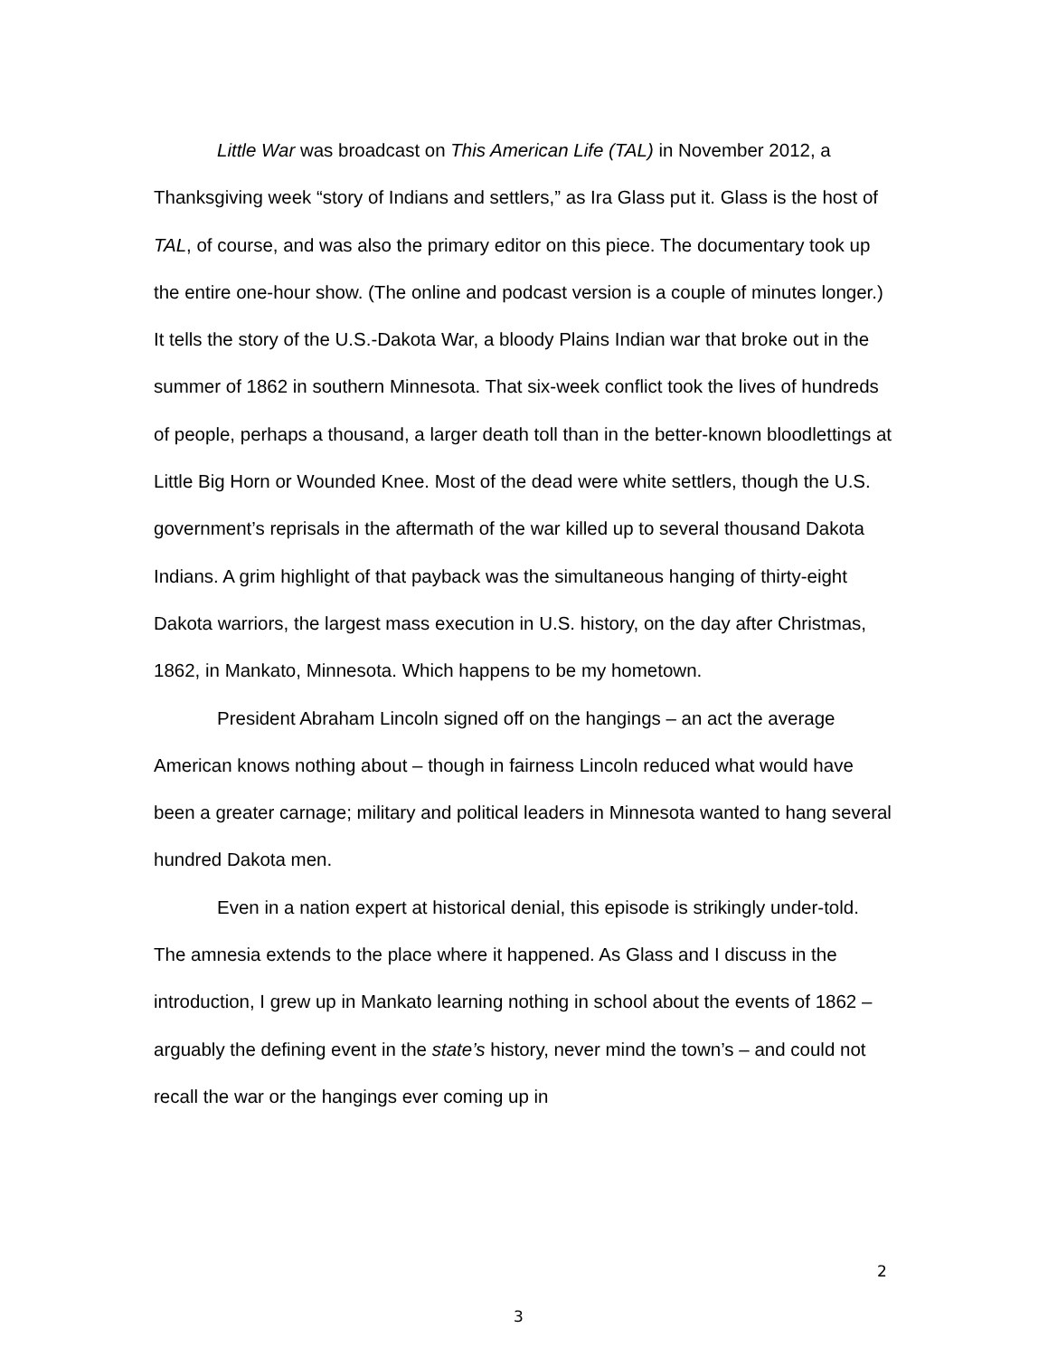Little War was broadcast on This American Life (TAL) in November 2012, a Thanksgiving week “story of Indians and settlers,” as Ira Glass put it. Glass is the host of TAL, of course, and was also the primary editor on this piece. The documentary took up the entire one-hour show. (The online and podcast version is a couple of minutes longer.) It tells the story of the U.S.-Dakota War, a bloody Plains Indian war that broke out in the summer of 1862 in southern Minnesota. That six-week conflict took the lives of hundreds of people, perhaps a thousand, a larger death toll than in the better-known bloodlettings at Little Big Horn or Wounded Knee. Most of the dead were white settlers, though the U.S. government’s reprisals in the aftermath of the war killed up to several thousand Dakota Indians. A grim highlight of that payback was the simultaneous hanging of thirty-eight Dakota warriors, the largest mass execution in U.S. history, on the day after Christmas, 1862, in Mankato, Minnesota. Which happens to be my hometown.
President Abraham Lincoln signed off on the hangings – an act the average American knows nothing about – though in fairness Lincoln reduced what would have been a greater carnage; military and political leaders in Minnesota wanted to hang several hundred Dakota men.
Even in a nation expert at historical denial, this episode is strikingly under-told. The amnesia extends to the place where it happened. As Glass and I discuss in the introduction, I grew up in Mankato learning nothing in school about the events of 1862 – arguably the defining event in the state’s history, never mind the town’s – and could not recall the war or the hangings ever coming up in
2
3